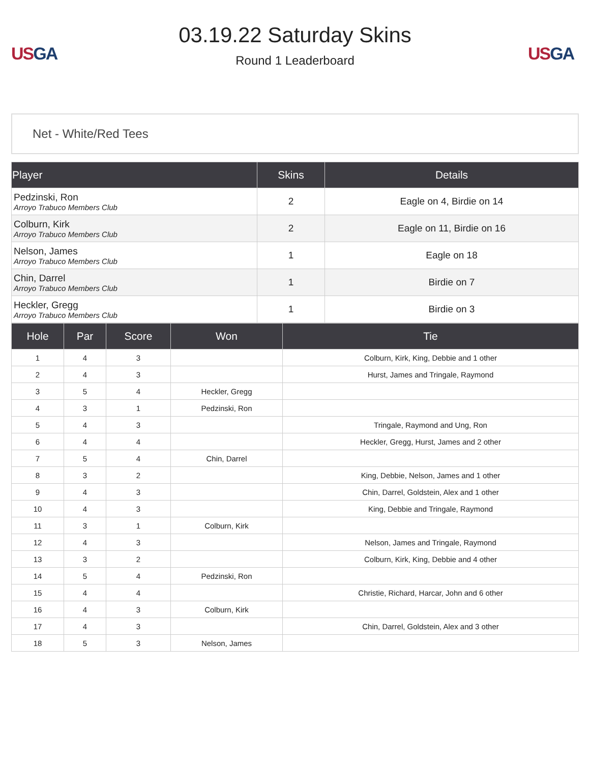US GA
03.19.22 Saturday Skins
Round 1 Leaderboard
US GA
Net - White/Red Tees
| Player | Skins | Details |
| --- | --- | --- |
| Pedzinski, Ron Arroyo Trabuco Members Club | 2 | Eagle on 4, Birdie on 14 |
| Colburn, Kirk Arroyo Trabuco Members Club | 2 | Eagle on 11, Birdie on 16 |
| Nelson, James Arroyo Trabuco Members Club | 1 | Eagle on 18 |
| Chin, Darrel Arroyo Trabuco Members Club | 1 | Birdie on 7 |
| Heckler, Gregg Arroyo Trabuco Members Club | 1 | Birdie on 3 |
| Hole | Par | Score | Won | Tie |
| --- | --- | --- | --- | --- |
| 1 | 4 | 3 | | Colburn, Kirk, King, Debbie and 1 other |
| 2 | 4 | 3 | | Hurst, James and Tringale, Raymond |
| 3 | 5 | 4 | Heckler, Gregg | |
| 4 | 3 | 1 | Pedzinski, Ron | |
| 5 | 4 | 3 | | Tringale, Raymond and Ung, Ron |
| 6 | 4 | 4 | | Heckler, Gregg, Hurst, James and 2 other |
| 7 | 5 | 4 | Chin, Darrel | |
| 8 | 3 | 2 | | King, Debbie, Nelson, James and 1 other |
| 9 | 4 | 3 | | Chin, Darrel, Goldstein, Alex and 1 other |
| 10 | 4 | 3 | | King, Debbie and Tringale, Raymond |
| 11 | 3 | 1 | Colburn, Kirk | |
| 12 | 4 | 3 | | Nelson, James and Tringale, Raymond |
| 13 | 3 | 2 | | Colburn, Kirk, King, Debbie and 4 other |
| 14 | 5 | 4 | Pedzinski, Ron | |
| 15 | 4 | 4 | | Christie, Richard, Harcar, John and 6 other |
| 16 | 4 | 3 | Colburn, Kirk | |
| 17 | 4 | 3 | | Chin, Darrel, Goldstein, Alex and 3 other |
| 18 | 5 | 3 | Nelson, James | |